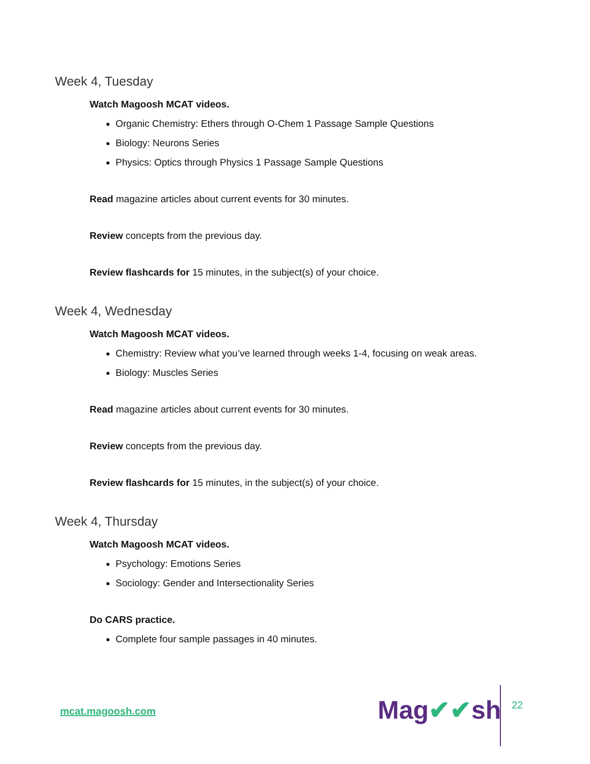Week 4, Tuesday
Watch Magoosh MCAT videos.
Organic Chemistry: Ethers through O-Chem 1 Passage Sample Questions
Biology: Neurons Series
Physics: Optics through Physics 1 Passage Sample Questions
Read magazine articles about current events for 30 minutes.
Review concepts from the previous day.
Review flashcards for 15 minutes, in the subject(s) of your choice.
Week 4, Wednesday
Watch Magoosh MCAT videos.
Chemistry: Review what you’ve learned through weeks 1-4, focusing on weak areas.
Biology: Muscles Series
Read magazine articles about current events for 30 minutes.
Review concepts from the previous day.
Review flashcards for 15 minutes, in the subject(s) of your choice.
Week 4, Thursday
Watch Magoosh MCAT videos.
Psychology: Emotions Series
Sociology: Gender and Intersectionality Series
Do CARS practice.
Complete four sample passages in 40 minutes.
mcat.magoosh.com Mag✔✔sh 22